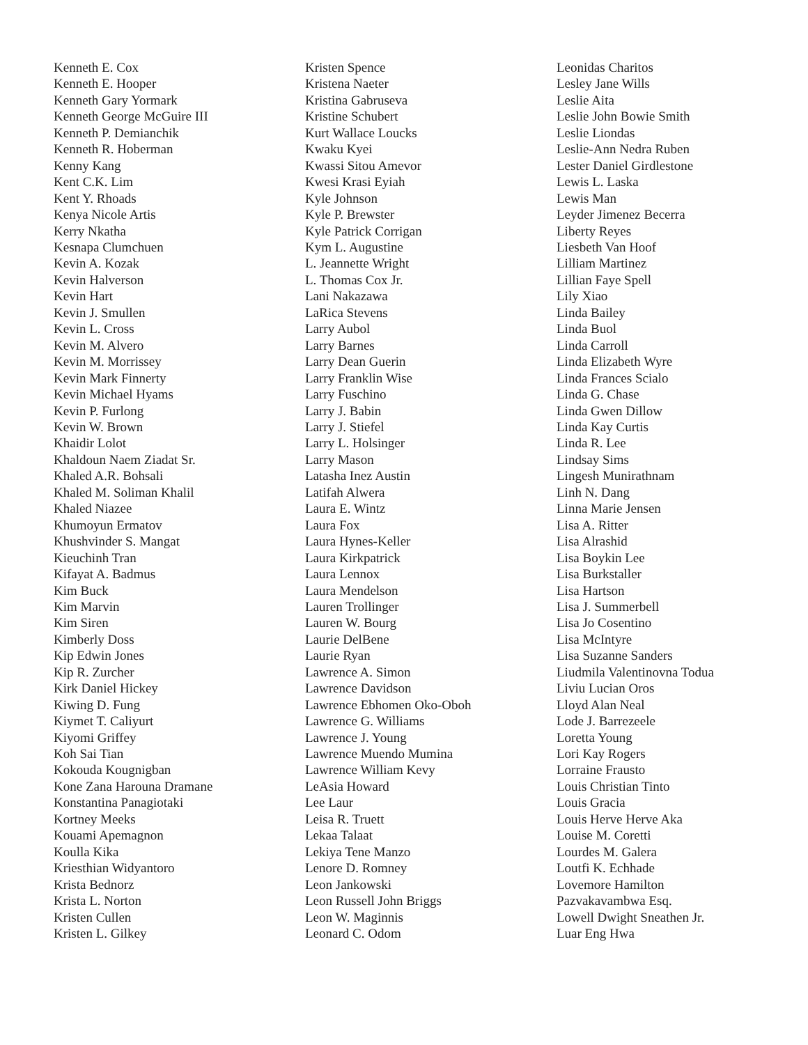Kenneth E. Cox
Kenneth E. Hooper
Kenneth Gary Yormark
Kenneth George McGuire III
Kenneth P. Demianchik
Kenneth R. Hoberman
Kenny Kang
Kent C.K. Lim
Kent Y. Rhoads
Kenya Nicole Artis
Kerry Nkatha
Kesnapa Clumchuen
Kevin A. Kozak
Kevin Halverson
Kevin Hart
Kevin J. Smullen
Kevin L. Cross
Kevin M. Alvero
Kevin M. Morrissey
Kevin Mark Finnerty
Kevin Michael Hyams
Kevin P. Furlong
Kevin W. Brown
Khaidir Lolot
Khaldoun Naem Ziadat Sr.
Khaled A.R. Bohsali
Khaled M. Soliman Khalil
Khaled Niazee
Khumoyun Ermatov
Khushvinder S. Mangat
Kieuchinh Tran
Kifayat A. Badmus
Kim Buck
Kim Marvin
Kim Siren
Kimberly Doss
Kip Edwin Jones
Kip R. Zurcher
Kirk Daniel Hickey
Kiwing D. Fung
Kiymet T. Caliyurt
Kiyomi Griffey
Koh Sai Tian
Kokouda Kougnigban
Kone Zana Harouna Dramane
Konstantina Panagiotaki
Kortney Meeks
Kouami Apemagnon
Koulla Kika
Kriesthian Widyantoro
Krista Bednorz
Krista L. Norton
Kristen Cullen
Kristen L. Gilkey
Kristen Spence
Kristena Naeter
Kristina Gabruseva
Kristine Schubert
Kurt Wallace Loucks
Kwaku Kyei
Kwassi Sitou Amevor
Kwesi Krasi Eyiah
Kyle Johnson
Kyle P. Brewster
Kyle Patrick Corrigan
Kym L. Augustine
L. Jeannette Wright
L. Thomas Cox Jr.
Lani Nakazawa
LaRica Stevens
Larry Aubol
Larry Barnes
Larry Dean Guerin
Larry Franklin Wise
Larry Fuschino
Larry J. Babin
Larry J. Stiefel
Larry L. Holsinger
Larry Mason
Latasha Inez Austin
Latifah Alwera
Laura E. Wintz
Laura Fox
Laura Hynes-Keller
Laura Kirkpatrick
Laura Lennox
Laura Mendelson
Lauren Trollinger
Lauren W. Bourg
Laurie DelBene
Laurie Ryan
Lawrence A. Simon
Lawrence Davidson
Lawrence Ebhomen Oko-Oboh
Lawrence G. Williams
Lawrence J. Young
Lawrence Muendo Mumina
Lawrence William Kevy
LeAsia Howard
Lee Laur
Leisa R. Truett
Lekaa Talaat
Lekiya Tene Manzo
Lenore D. Romney
Leon Jankowski
Leon Russell John Briggs
Leon W. Maginnis
Leonard C. Odom
Leonidas Charitos
Lesley Jane Wills
Leslie Aita
Leslie John Bowie Smith
Leslie Liondas
Leslie-Ann Nedra Ruben
Lester Daniel Girdlestone
Lewis L. Laska
Lewis Man
Leyder Jimenez Becerra
Liberty Reyes
Liesbeth Van Hoof
Lilliam Martinez
Lillian Faye Spell
Lily Xiao
Linda Bailey
Linda Buol
Linda Carroll
Linda Elizabeth Wyre
Linda Frances Scialo
Linda G. Chase
Linda Gwen Dillow
Linda Kay Curtis
Linda R. Lee
Lindsay Sims
Lingesh Munirathnam
Linh N. Dang
Linna Marie Jensen
Lisa A. Ritter
Lisa Alrashid
Lisa Boykin Lee
Lisa Burkstaller
Lisa Hartson
Lisa J. Summerbell
Lisa Jo Cosentino
Lisa McIntyre
Lisa Suzanne Sanders
Liudmila Valentinovna Todua
Liviu Lucian Oros
Lloyd Alan Neal
Lode J. Barrezeele
Loretta Young
Lori Kay Rogers
Lorraine Frausto
Louis Christian Tinto
Louis Gracia
Louis Herve Herve Aka
Louise M. Coretti
Lourdes M. Galera
Loutfi K. Echhade
Lovemore Hamilton
Pazvakavambwa Esq.
Lowell Dwight Sneathen Jr.
Luar Eng Hwa